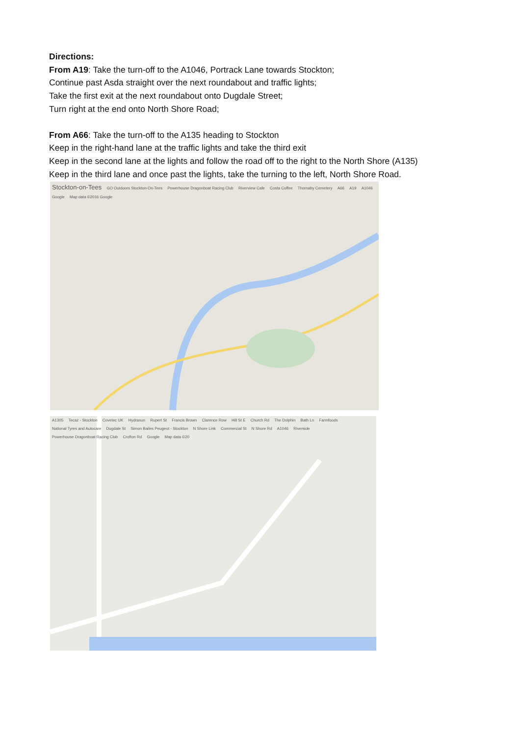Directions:
From A19: Take the turn-off to the A1046, Portrack Lane towards Stockton;
Continue past Asda straight over the next roundabout and traffic lights;
Take the first exit at the next roundabout onto Dugdale Street;
Turn right at the end onto North Shore Road;
From A66: Take the turn-off to the A135 heading to Stockton
Keep in the right-hand lane at the traffic lights and take the third exit
Keep in the second lane at the lights and follow the road off to the right to the North Shore (A135)
Keep in the third lane and once past the lights, take the turning to the left, North Shore Road.
Stockton-on-Tees GO Outdoors Stockton-On-Tees Powerhouse Dragonboat Racing Club Riverview Cafe Costa Coffee Thornaby Cemetery A66 A19 A1046 Google Map data ©2016 Google
A1305 Tecaz - Stockton Covetec UK Hydrasun Rupert St Francis Brown Clarence Row Hill St E Church Rd The Dolphin Bath Ln Farmfoods National Tyres and Autocare Dugdale St Simon Bailes Peugeot - Stockton N Shore Link Commercial St N Shore Rd A1046 Riverside Powerhouse Dragonboat Racing Club Crofton Rd Google Map data ©20